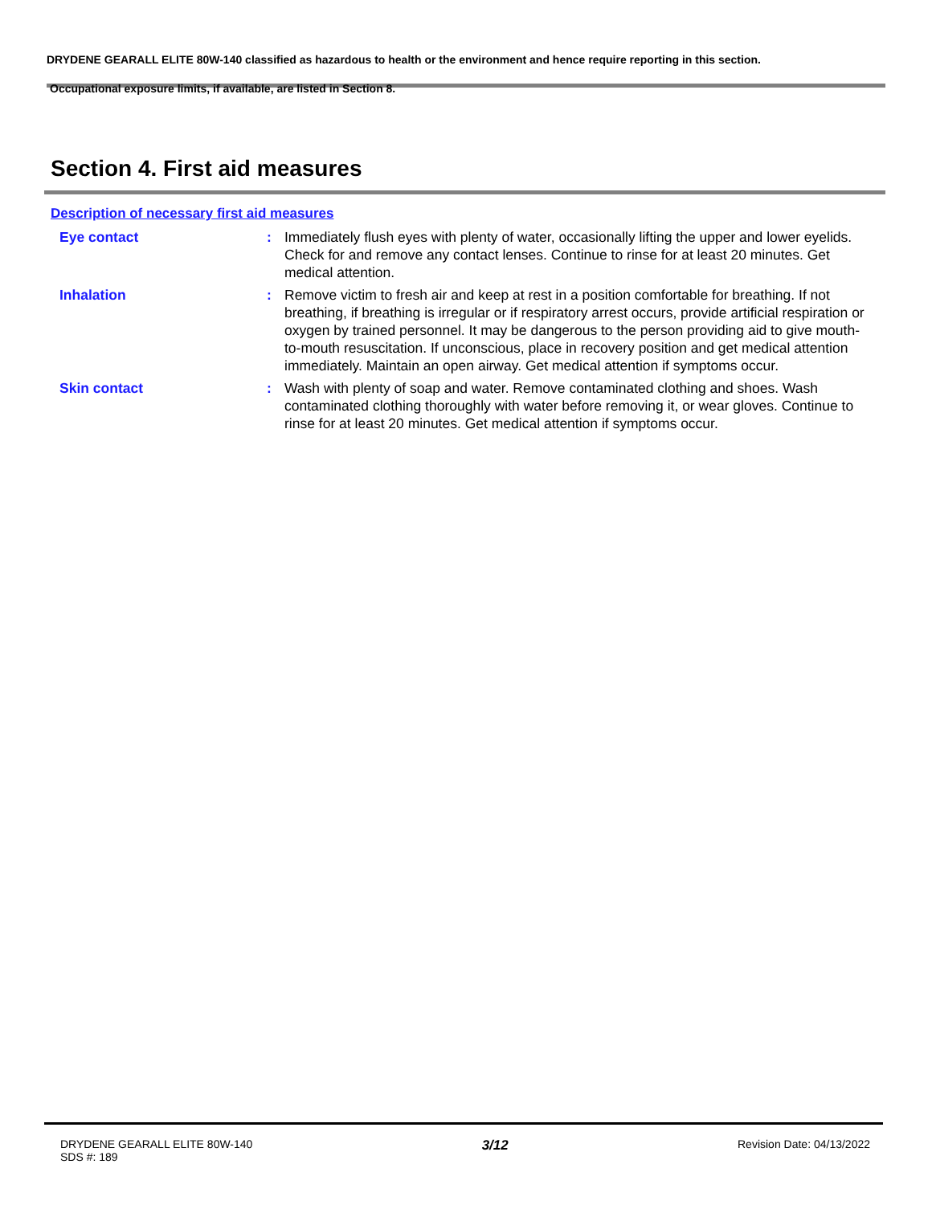DRYDENE GEARALL ELITE 80W-140 classified as hazardous to health or the environment and hence require reporting in this section.
Occupational exposure limits, if available, are listed in Section 8.
Section 4. First aid measures
Description of necessary first aid measures
Eye contact : Immediately flush eyes with plenty of water, occasionally lifting the upper and lower eyelids. Check for and remove any contact lenses. Continue to rinse for at least 20 minutes. Get medical attention.
Inhalation : Remove victim to fresh air and keep at rest in a position comfortable for breathing. If not breathing, if breathing is irregular or if respiratory arrest occurs, provide artificial respiration or oxygen by trained personnel. It may be dangerous to the person providing aid to give mouth-to-mouth resuscitation. If unconscious, place in recovery position and get medical attention immediately. Maintain an open airway. Get medical attention if symptoms occur.
Skin contact : Wash with plenty of soap and water. Remove contaminated clothing and shoes. Wash contaminated clothing thoroughly with water before removing it, or wear gloves. Continue to rinse for at least 20 minutes. Get medical attention if symptoms occur.
DRYDENE GEARALL ELITE 80W-140
SDS #: 189
3/12
Revision Date: 04/13/2022